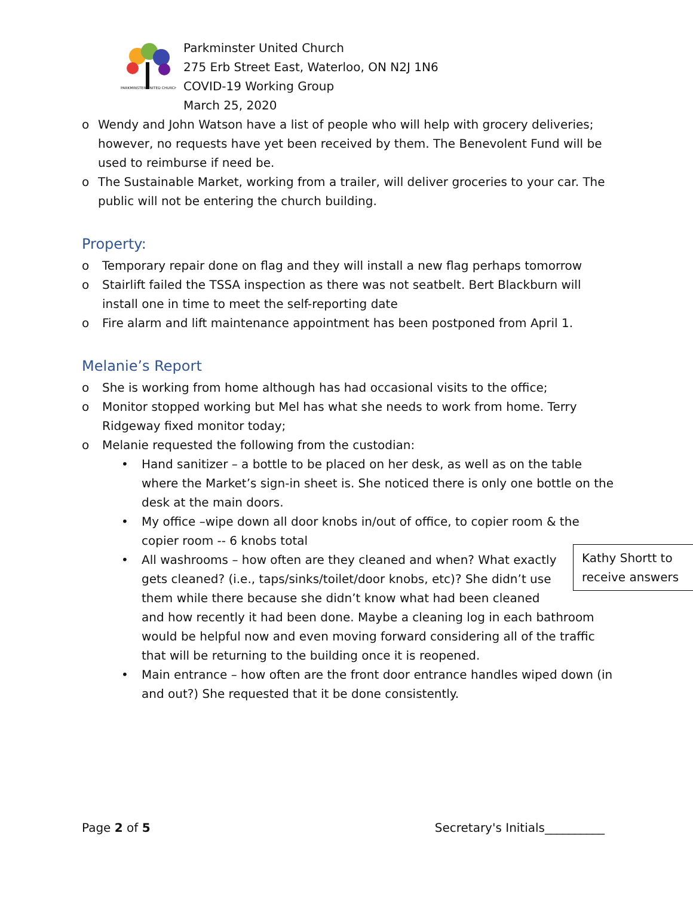PARKMINSTER UNITED CHURCH
Parkminster United Church
275 Erb Street East, Waterloo, ON N2J 1N6
COVID-19 Working Group
March 25, 2020
o Wendy and John Watson have a list of people who will help with grocery deliveries; however, no requests have yet been received by them. The Benevolent Fund will be used to reimburse if need be.
o The Sustainable Market, working from a trailer, will deliver groceries to your car. The public will not be entering the church building.
Property:
o Temporary repair done on flag and they will install a new flag perhaps tomorrow
o Stairlift failed the TSSA inspection as there was not seatbelt. Bert Blackburn will install one in time to meet the self-reporting date
o Fire alarm and lift maintenance appointment has been postponed from April 1.
Melanie’s Report
o She is working from home although has had occasional visits to the office;
o Monitor stopped working but Mel has what she needs to work from home. Terry Ridgeway fixed monitor today;
o Melanie requested the following from the custodian:
• Hand sanitizer – a bottle to be placed on her desk, as well as on the table where the Market’s sign-in sheet is. She noticed there is only one bottle on the desk at the main doors.
• My office –wipe down all door knobs in/out of office, to copier room & the copier room -- 6 knobs total
• Kathy Shortt to receive answers All washrooms – how often are they cleaned and when? What exactly gets cleaned? (i.e., taps/sinks/toilet/door knobs, etc)? She didn’t use them while there because she didn’t know what had been cleaned and how recently it had been done. Maybe a cleaning log in each bathroom would be helpful now and even moving forward considering all of the traffic that will be returning to the building once it is reopened.
• Main entrance – how often are the front door entrance handles wiped down (in and out?) She requested that it be done consistently.
Page 2 of 5 Secretary's Initials__________